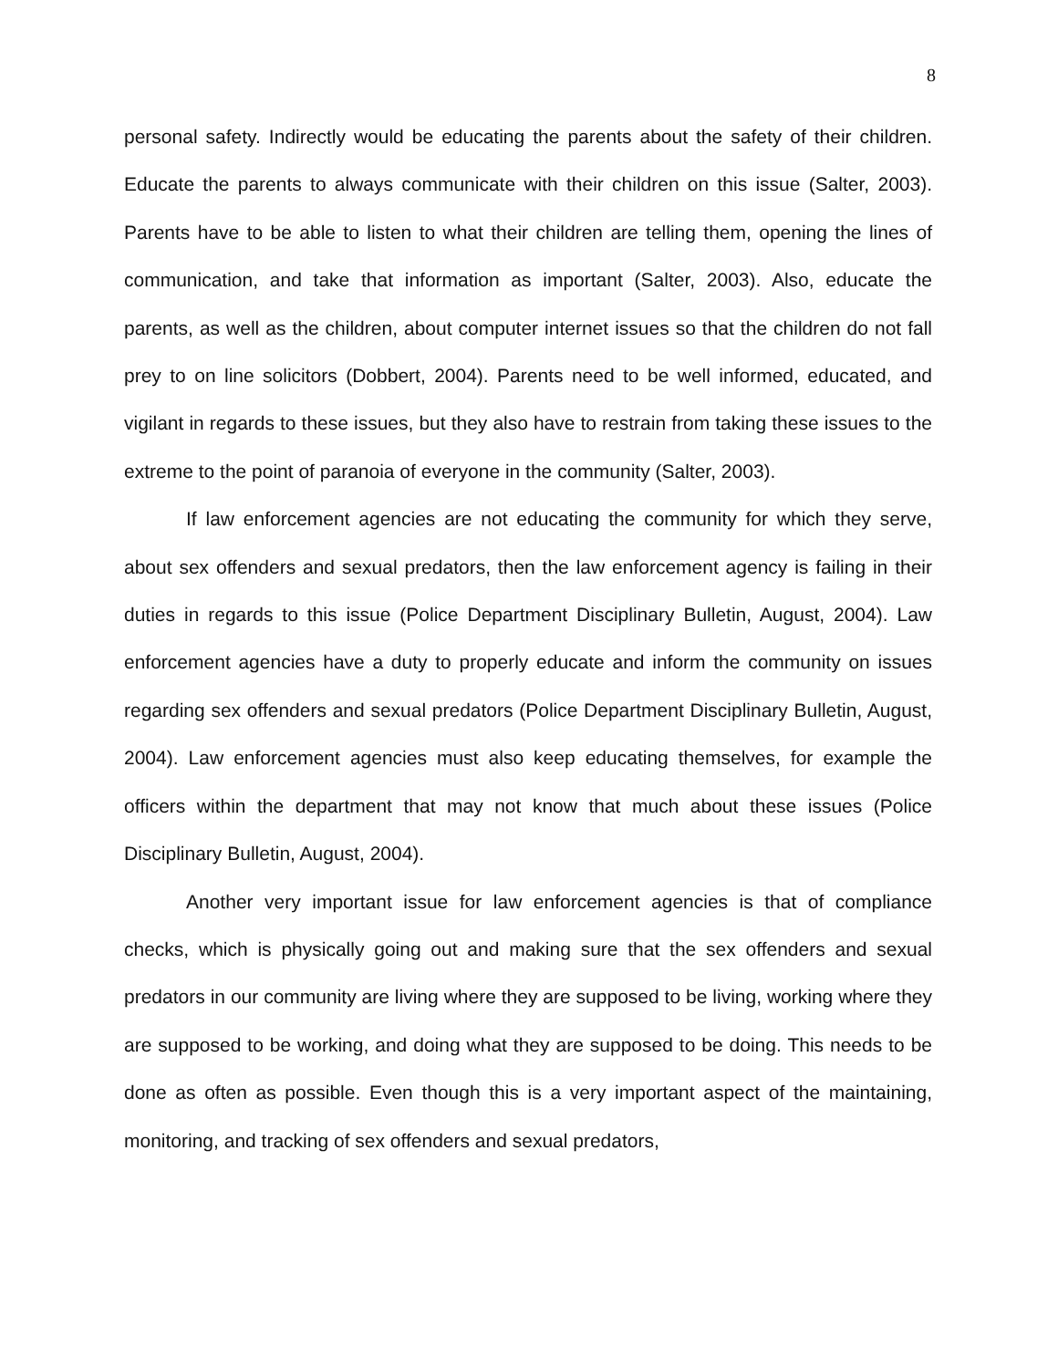8
personal safety. Indirectly would be educating the parents about the safety of their children. Educate the parents to always communicate with their children on this issue (Salter, 2003). Parents have to be able to listen to what their children are telling them, opening the lines of communication, and take that information as important (Salter, 2003). Also, educate the parents, as well as the children, about computer internet issues so that the children do not fall prey to on line solicitors (Dobbert, 2004). Parents need to be well informed, educated, and vigilant in regards to these issues, but they also have to restrain from taking these issues to the extreme to the point of paranoia of everyone in the community (Salter, 2003).
If law enforcement agencies are not educating the community for which they serve, about sex offenders and sexual predators, then the law enforcement agency is failing in their duties in regards to this issue (Police Department Disciplinary Bulletin, August, 2004). Law enforcement agencies have a duty to properly educate and inform the community on issues regarding sex offenders and sexual predators (Police Department Disciplinary Bulletin, August, 2004). Law enforcement agencies must also keep educating themselves, for example the officers within the department that may not know that much about these issues (Police Disciplinary Bulletin, August, 2004).
Another very important issue for law enforcement agencies is that of compliance checks, which is physically going out and making sure that the sex offenders and sexual predators in our community are living where they are supposed to be living, working where they are supposed to be working, and doing what they are supposed to be doing. This needs to be done as often as possible. Even though this is a very important aspect of the maintaining, monitoring, and tracking of sex offenders and sexual predators,